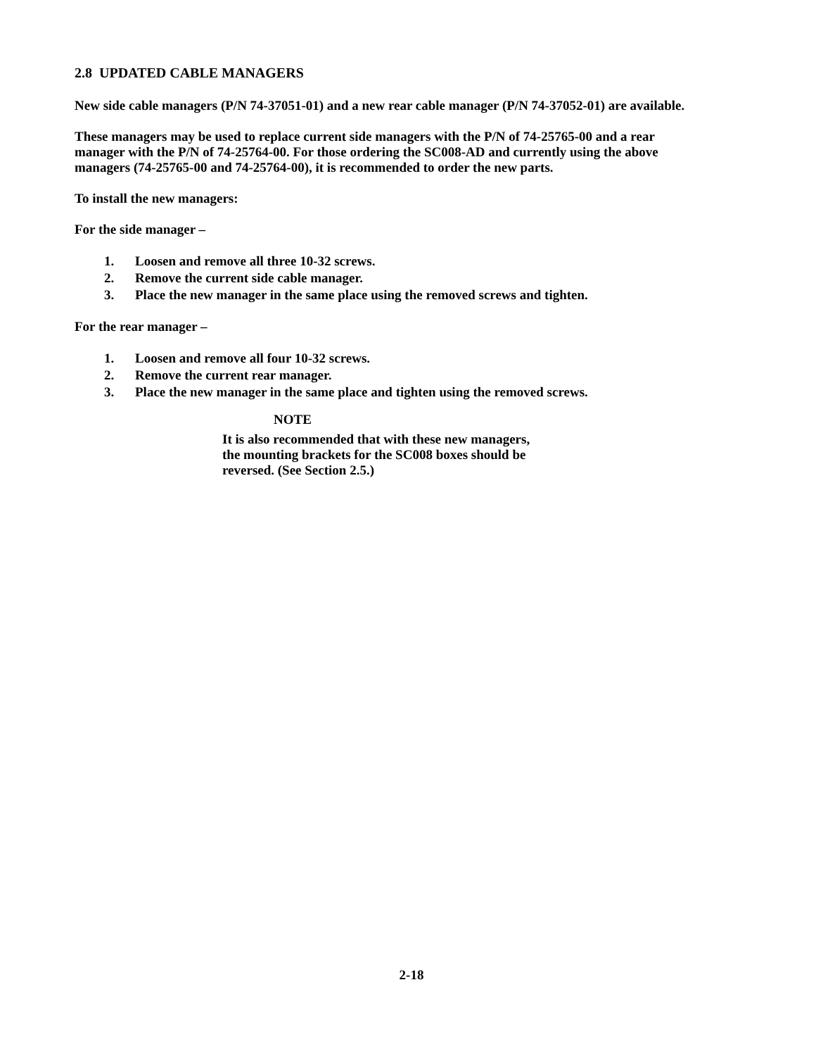2.8 UPDATED CABLE MANAGERS
New side cable managers (P/N 74-37051-01) and a new rear cable manager (P/N 74-37052-01) are available.
These managers may be used to replace current side managers with the P/N of 74-25765-00 and a rear manager with the P/N of 74-25764-00. For those ordering the SC008-AD and currently using the above managers (74-25765-00 and 74-25764-00), it is recommended to order the new parts.
To install the new managers:
For the side manager –
1. Loosen and remove all three 10-32 screws.
2. Remove the current side cable manager.
3. Place the new manager in the same place using the removed screws and tighten.
For the rear manager –
1. Loosen and remove all four 10-32 screws.
2. Remove the current rear manager.
3. Place the new manager in the same place and tighten using the removed screws.
NOTE
It is also recommended that with these new managers,
the mounting brackets for the SC008 boxes should be
reversed. (See Section 2.5.)
2-18